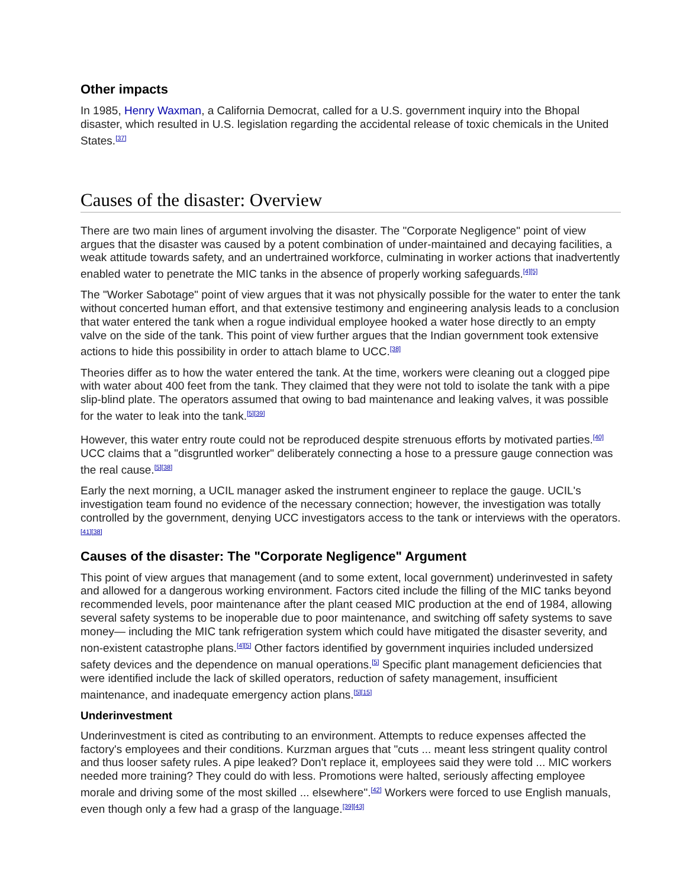Other impacts
In 1985, Henry Waxman, a California Democrat, called for a U.S. government inquiry into the Bhopal disaster, which resulted in U.S. legislation regarding the accidental release of toxic chemicals in the United States.<sup>[37]</sup>
Causes of the disaster: Overview
There are two main lines of argument involving the disaster. The "Corporate Negligence" point of view argues that the disaster was caused by a potent combination of under-maintained and decaying facilities, a weak attitude towards safety, and an undertrained workforce, culminating in worker actions that inadvertently enabled water to penetrate the MIC tanks in the absence of properly working safeguards.<sup>[4][5]</sup>
The "Worker Sabotage" point of view argues that it was not physically possible for the water to enter the tank without concerted human effort, and that extensive testimony and engineering analysis leads to a conclusion that water entered the tank when a rogue individual employee hooked a water hose directly to an empty valve on the side of the tank. This point of view further argues that the Indian government took extensive actions to hide this possibility in order to attach blame to UCC.<sup>[38]</sup>
Theories differ as to how the water entered the tank. At the time, workers were cleaning out a clogged pipe with water about 400 feet from the tank. They claimed that they were not told to isolate the tank with a pipe slip-blind plate. The operators assumed that owing to bad maintenance and leaking valves, it was possible for the water to leak into the tank.<sup>[5][39]</sup>
However, this water entry route could not be reproduced despite strenuous efforts by motivated parties.<sup>[40]</sup> UCC claims that a "disgruntled worker" deliberately connecting a hose to a pressure gauge connection was the real cause.<sup>[5][38]</sup>
Early the next morning, a UCIL manager asked the instrument engineer to replace the gauge. UCIL's investigation team found no evidence of the necessary connection; however, the investigation was totally controlled by the government, denying UCC investigators access to the tank or interviews with the operators.<sup>[41][38]</sup>
Causes of the disaster: The "Corporate Negligence" Argument
This point of view argues that management (and to some extent, local government) underinvested in safety and allowed for a dangerous working environment. Factors cited include the filling of the MIC tanks beyond recommended levels, poor maintenance after the plant ceased MIC production at the end of 1984, allowing several safety systems to be inoperable due to poor maintenance, and switching off safety systems to save money— including the MIC tank refrigeration system which could have mitigated the disaster severity, and non-existent catastrophe plans.<sup>[4][5]</sup> Other factors identified by government inquiries included undersized safety devices and the dependence on manual operations.<sup>[5]</sup> Specific plant management deficiencies that were identified include the lack of skilled operators, reduction of safety management, insufficient maintenance, and inadequate emergency action plans.<sup>[5][15]</sup>
Underinvestment
Underinvestment is cited as contributing to an environment. Attempts to reduce expenses affected the factory's employees and their conditions. Kurzman argues that "cuts ... meant less stringent quality control and thus looser safety rules. A pipe leaked? Don't replace it, employees said they were told ... MIC workers needed more training? They could do with less. Promotions were halted, seriously affecting employee morale and driving some of the most skilled ... elsewhere".<sup>[42]</sup> Workers were forced to use English manuals, even though only a few had a grasp of the language.<sup>[39][43]</sup>